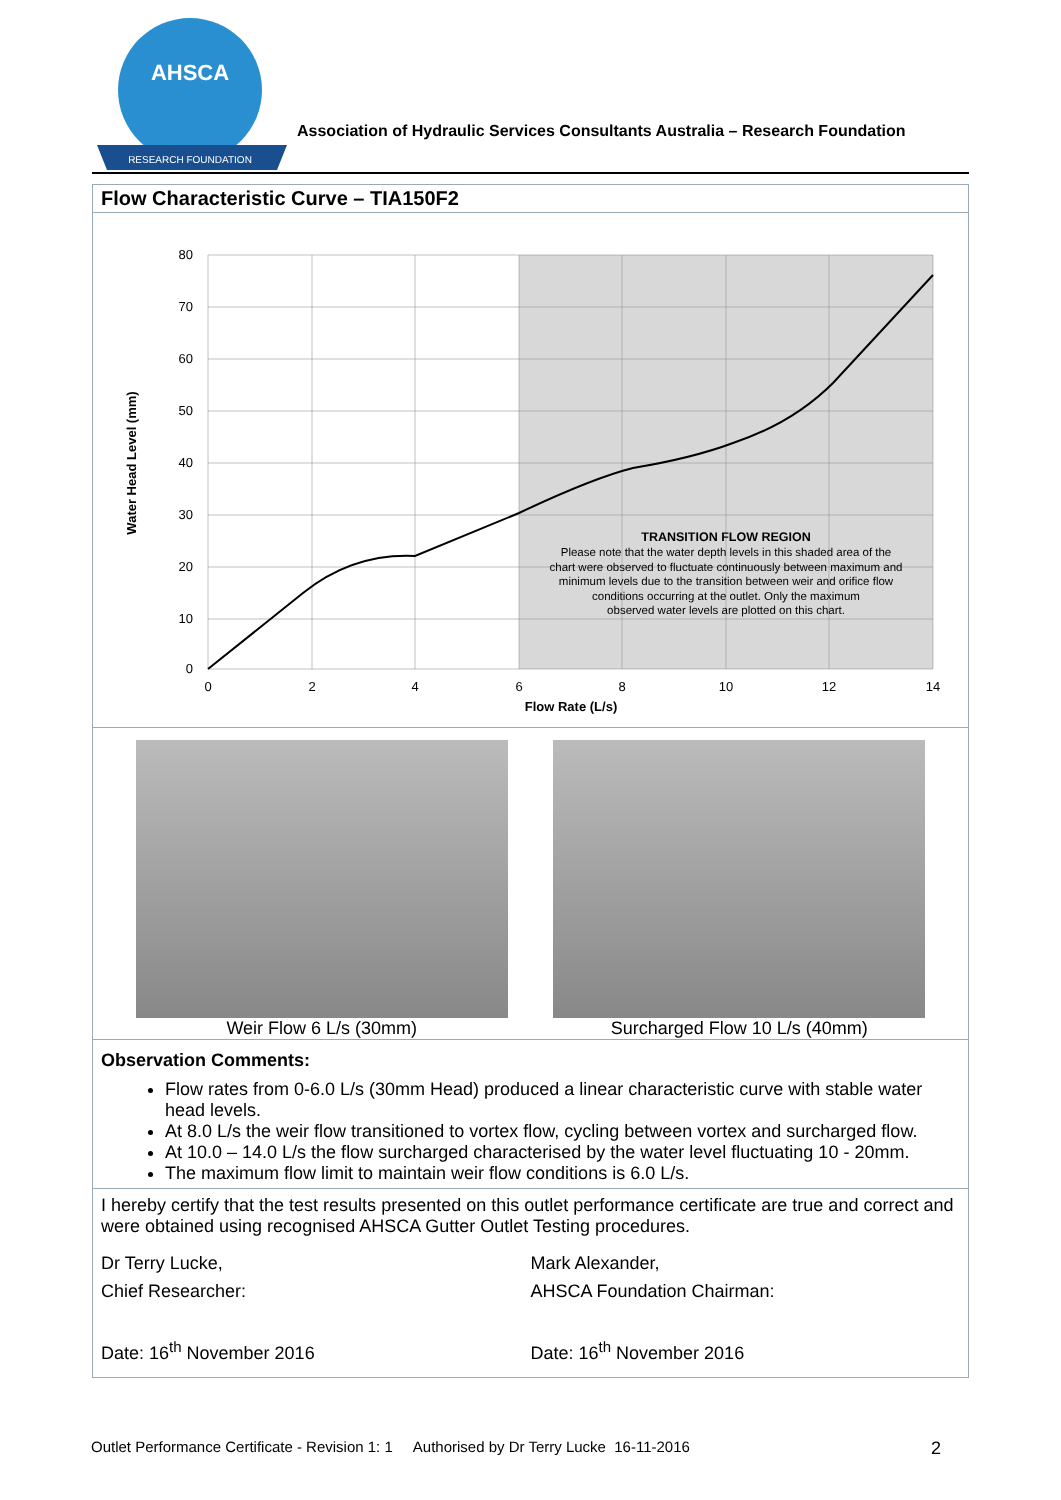AHSCA
RESEARCH FOUNDATION
Association of Hydraulic Services Consultants Australia – Research Foundation
Flow Characteristic Curve – TIA150F2
80
70
60
50
40
30
20
10
0
0
2
4
6
8
10
12
14
Flow Rate (L/s)
Water Head Level (mm)
TRANSITION FLOW REGION
Please note that the water depth levels in this shaded area of the
chart were observed to fluctuate continuously between maximum and
minimum levels due to the transition between weir and orifice flow
conditions occurring at the outlet. Only the maximum
observed water levels are plotted on this chart.
Weir Flow 6 L/s (30mm) Surcharged Flow 10 L/s (40mm)
Observation Comments:
Flow rates from 0-6.0 L/s (30mm Head) produced a linear characteristic curve with stable water head levels.
At 8.0 L/s the weir flow transitioned to vortex flow, cycling between vortex and surcharged flow.
At 10.0 – 14.0 L/s the flow surcharged characterised by the water level fluctuating 10 - 20mm.
The maximum flow limit to maintain weir flow conditions is 6.0 L/s.
I hereby certify that the test results presented on this outlet performance certificate are true and correct and were obtained using recognised AHSCA Gutter Outlet Testing procedures.
Dr Terry Lucke,
Chief Researcher:
Date: 16<sup>th</sup> November 2016
Mark Alexander,
AHSCA Foundation Chairman:
Date: 16<sup>th</sup> November 2016
Outlet Performance Certificate - Revision 1: 1 Authorised by Dr Terry Lucke 16-11-2016 2